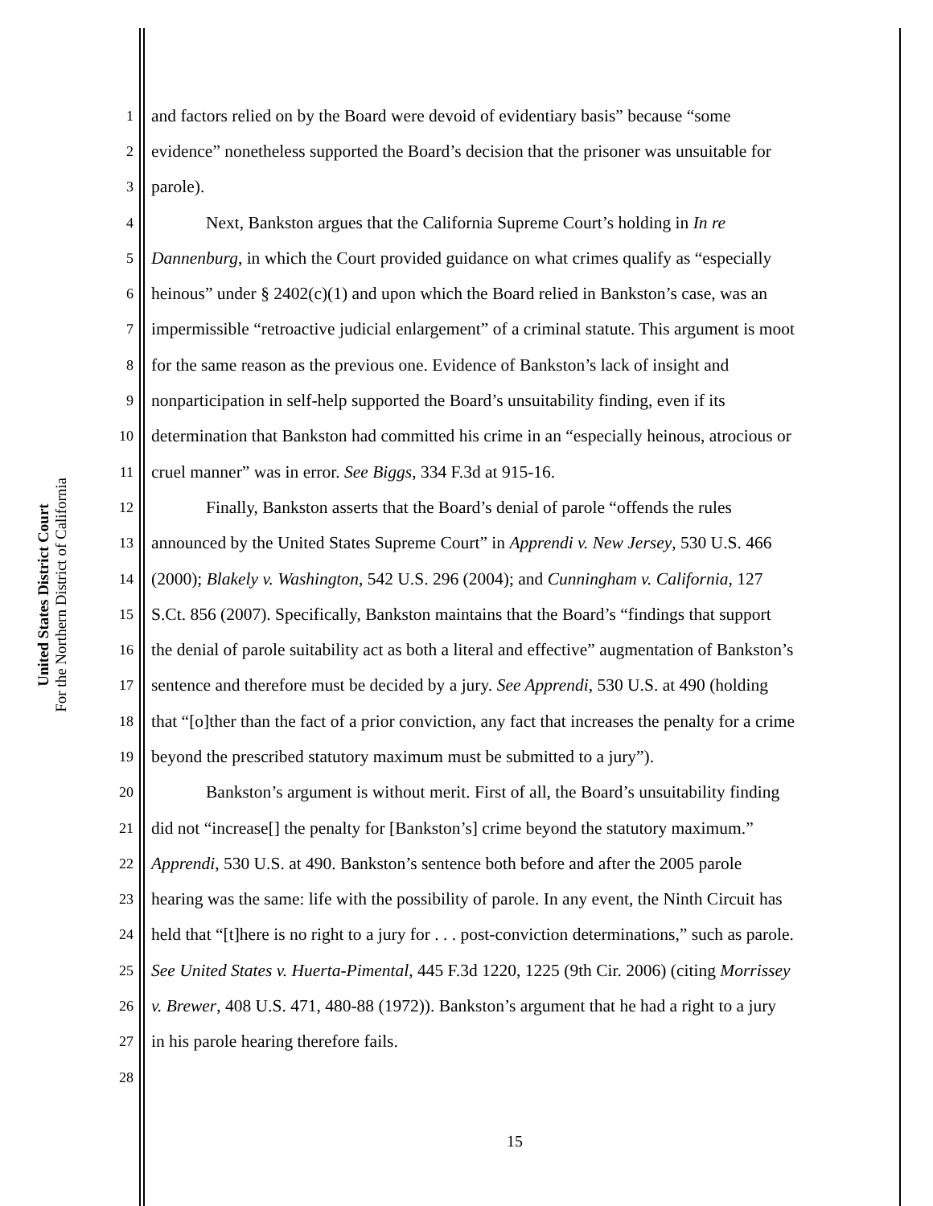United States District Court
For the Northern District of California
1 and factors relied on by the Board were devoid of evidentiary basis” because “some
2 evidence” nonetheless supported the Board’s decision that the prisoner was unsuitable for
3 parole).
4 Next, Bankston argues that the California Supreme Court’s holding in In re
5 Dannenburg, in which the Court provided guidance on what crimes qualify as “especially
6 heinous” under § 2402(c)(1) and upon which the Board relied in Bankston’s case, was an
7 impermissible “retroactive judicial enlargement” of a criminal statute. This argument is moot
8 for the same reason as the previous one. Evidence of Bankston’s lack of insight and
9 nonparticipation in self-help supported the Board’s unsuitability finding, even if its
10 determination that Bankston had committed his crime in an “especially heinous, atrocious or
11 cruel manner” was in error. See Biggs, 334 F.3d at 915-16.
12 Finally, Bankston asserts that the Board’s denial of parole “offends the rules
13 announced by the United States Supreme Court” in Apprendi v. New Jersey, 530 U.S. 466
14 (2000); Blakely v. Washington, 542 U.S. 296 (2004); and Cunningham v. California, 127
15 S.Ct. 856 (2007). Specifically, Bankston maintains that the Board’s “findings that support
16 the denial of parole suitability act as both a literal and effective” augmentation of Bankston’s
17 sentence and therefore must be decided by a jury. See Apprendi, 530 U.S. at 490 (holding
18 that “[o]ther than the fact of a prior conviction, any fact that increases the penalty for a crime
19 beyond the prescribed statutory maximum must be submitted to a jury”).
20 Bankston’s argument is without merit. First of all, the Board’s unsuitability finding
21 did not “increase[] the penalty for [Bankston’s] crime beyond the statutory maximum.”
22 Apprendi, 530 U.S. at 490. Bankston’s sentence both before and after the 2005 parole
23 hearing was the same: life with the possibility of parole. In any event, the Ninth Circuit has
24 held that “[t]here is no right to a jury for . . . post-conviction determinations,” such as parole.
25 See United States v. Huerta-Pimental, 445 F.3d 1220, 1225 (9th Cir. 2006) (citing Morrissey
26 v. Brewer, 408 U.S. 471, 480-88 (1972)). Bankston’s argument that he had a right to a jury
27 in his parole hearing therefore fails.
28
15